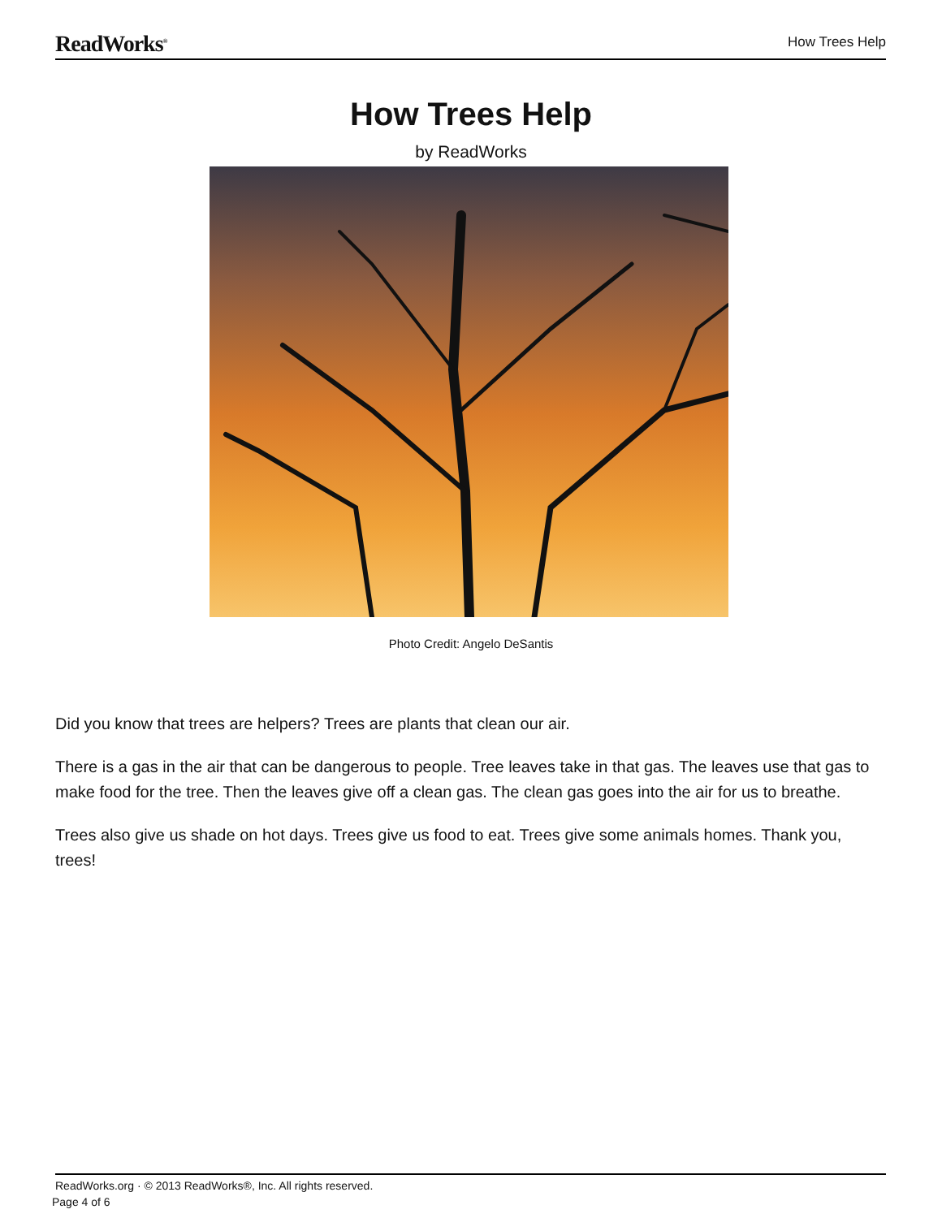ReadWorks<sup>®</sup> How Trees Help
How Trees Help
by ReadWorks
Photo Credit: Angelo DeSantis
Did you know that trees are helpers? Trees are plants that clean our air.
There is a gas in the air that can be dangerous to people. Tree leaves take in that gas. The leaves use that gas to make food for the tree. Then the leaves give off a clean gas. The clean gas goes into the air for us to breathe.
Trees also give us shade on hot days. Trees give us food to eat. Trees give some animals homes. Thank you, trees!
ReadWorks.org · © 2013 ReadWorks®, Inc. All rights reserved.
Page 4 of 6